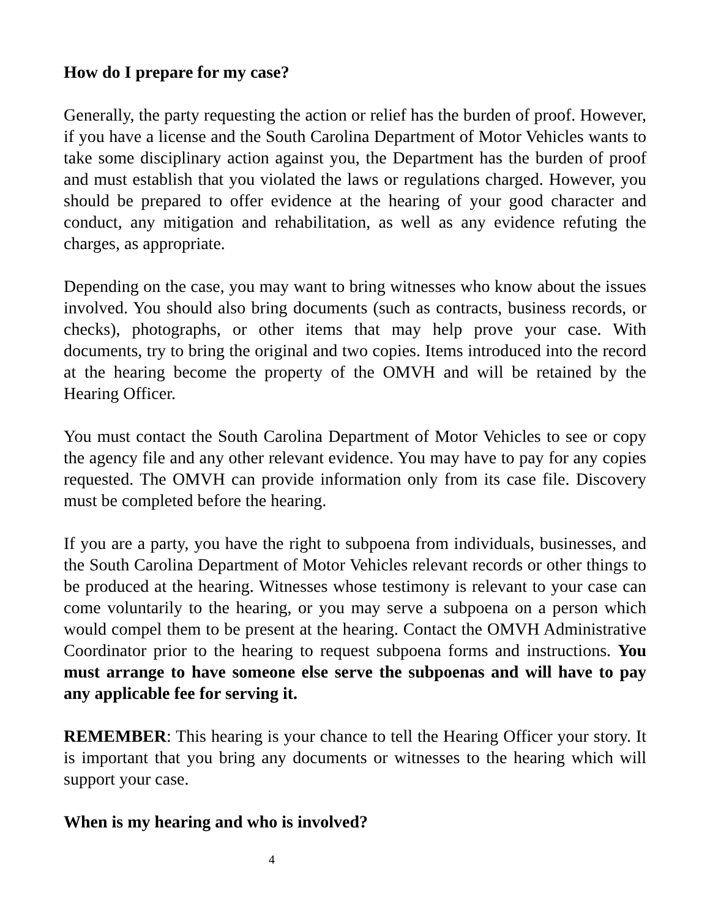How do I prepare for my case?
Generally, the party requesting the action or relief has the burden of proof. However, if you have a license and the South Carolina Department of Motor Vehicles wants to take some disciplinary action against you, the Department has the burden of proof and must establish that you violated the laws or regulations charged. However, you should be prepared to offer evidence at the hearing of your good character and conduct, any mitigation and rehabilitation, as well as any evidence refuting the charges, as appropriate.
Depending on the case, you may want to bring witnesses who know about the issues involved. You should also bring documents (such as contracts, business records, or checks), photographs, or other items that may help prove your case. With documents, try to bring the original and two copies. Items introduced into the record at the hearing become the property of the OMVH and will be retained by the Hearing Officer.
You must contact the South Carolina Department of Motor Vehicles to see or copy the agency file and any other relevant evidence. You may have to pay for any copies requested. The OMVH can provide information only from its case file. Discovery must be completed before the hearing.
If you are a party, you have the right to subpoena from individuals, businesses, and the South Carolina Department of Motor Vehicles relevant records or other things to be produced at the hearing. Witnesses whose testimony is relevant to your case can come voluntarily to the hearing, or you may serve a subpoena on a person which would compel them to be present at the hearing. Contact the OMVH Administrative Coordinator prior to the hearing to request subpoena forms and instructions. You must arrange to have someone else serve the subpoenas and will have to pay any applicable fee for serving it.
REMEMBER: This hearing is your chance to tell the Hearing Officer your story. It is important that you bring any documents or witnesses to the hearing which will support your case.
When is my hearing and who is involved?
4